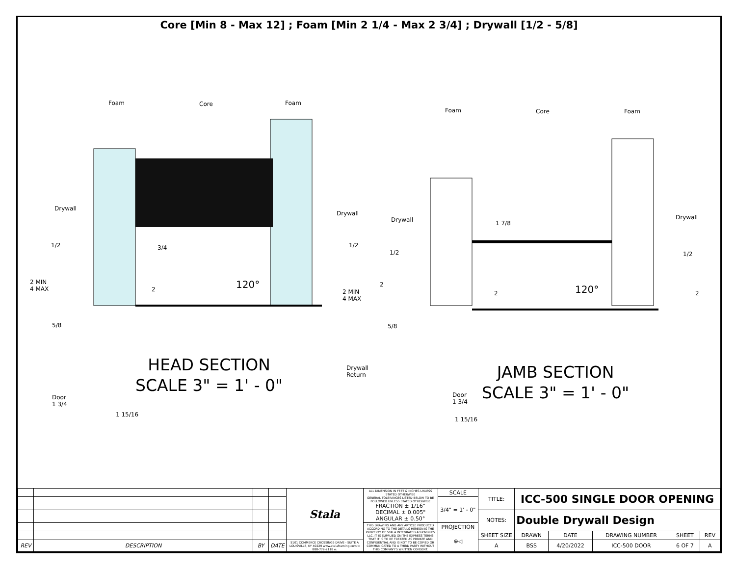Core [Min 8 - Max 12] ; Foam [Min 2 1/4 - Max 2 3/4] ; Drywall [1/2 - 5/8]
Foam Core Foam
Drywall
Drywall
1/2 1/2
3/4
2 MIN
4 MAX
2 120°
2 MIN
4 MAX
5/8
Drywall Return
HEAD SECTION
SCALE 3" = 1' - 0"
Door
1 3/4
1 15/16
Foam Core Foam
Drywall Drywall
1 7/8
1/2 1/2
2
2 120° 2
5/8
JAMB SECTION
SCALE 3" = 1' - 0"
Door
1 3/4
1 15/16
| | | | | Stala | ALL DIMENSION IN FEET & INCHES UNLESS STATED OTHERWISE GENERAL TOLERANCES LISTED BELOW TO BE FOLLOWED UNLESS STATED OTHERWISE FRACTION ± 1/16" DECIMAL ± 0.005" ANGULAR ± 0.50° | SCALE | TITLE: | ICC-500 SINGLE DOOR OPENING | | | | |
| | | | | | | 3/4" = 1' - 0" | | | | | | |
| | | | | | | | NOTES: | Double Drywall Design | | | | |
| | | | | | THIS DRAWING AND ANY ARTICLE PRODUCED ACCORDING TO THE DETAILS HEREON IS THE PROPERTY OF STALA INTEGRATED ASSEMBLIES LLC. IT IS SUPPLIED ON THE EXPRESS TERMS THAT IT IS TO BE TREATED AS PRIVATE AND CONFIDENTIAL AND IS NOT TO BE COPIED OR COMMUNICATED TO A THIRD PARTY WITHOUT THIS COMPANY'S WRITTEN CONSENT. | PROJECTION | | | | | | |
| | | | | | | ⊕◁ | SHEET SIZE | DRAWN | DATE | DRAWING NUMBER | SHEET | REV |
| REV | DESCRIPTION | BY | DATE | 5101 COMMERCE CROSSINGS DRIVE - SUITE A LOUISVILLE, KY 40229 www.stalaframing.com t: 888-779-2118 e: | | | A | BSS | 4/20/2022 | ICC-500 DOOR | 6 OF 7 | A |